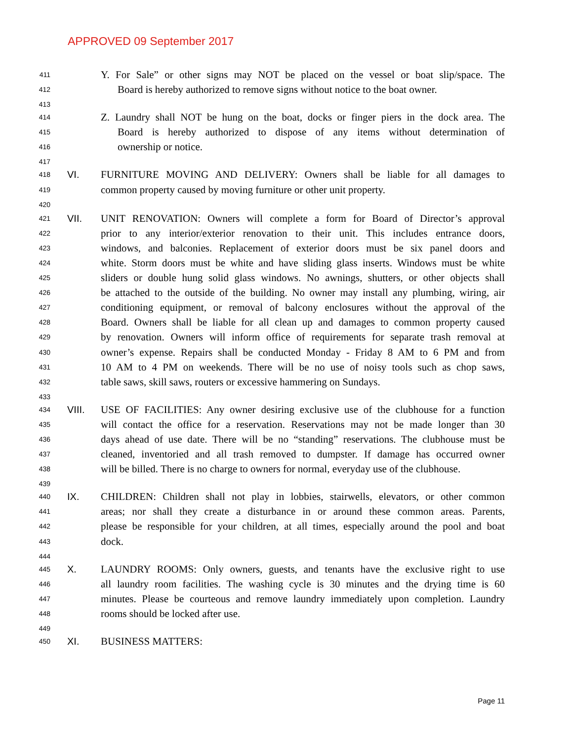APPROVED 09 September 2017
411 Y. For Sale” or other signs may NOT be placed on the vessel or boat slip/space. The
412 Board is hereby authorized to remove signs without notice to the boat owner.
413
414 Z. Laundry shall NOT be hung on the boat, docks or finger piers in the dock area. The
415 Board is hereby authorized to dispose of any items without determination of
416 ownership or notice.
417
418 VI. FURNITURE MOVING AND DELIVERY: Owners shall be liable for all damages to
419 common property caused by moving furniture or other unit property.
420
421 VII. UNIT RENOVATION: Owners will complete a form for Board of Director’s approval
422 prior to any interior/exterior renovation to their unit. This includes entrance doors,
423 windows, and balconies. Replacement of exterior doors must be six panel doors and
424 white. Storm doors must be white and have sliding glass inserts. Windows must be white
425 sliders or double hung solid glass windows. No awnings, shutters, or other objects shall
426 be attached to the outside of the building. No owner may install any plumbing, wiring, air
427 conditioning equipment, or removal of balcony enclosures without the approval of the
428 Board. Owners shall be liable for all clean up and damages to common property caused
429 by renovation. Owners will inform office of requirements for separate trash removal at
430 owner’s expense. Repairs shall be conducted Monday - Friday 8 AM to 6 PM and from
431 10 AM to 4 PM on weekends. There will be no use of noisy tools such as chop saws,
432 table saws, skill saws, routers or excessive hammering on Sundays.
433
434 VIII. USE OF FACILITIES: Any owner desiring exclusive use of the clubhouse for a function
435 will contact the office for a reservation. Reservations may not be made longer than 30
436 days ahead of use date. There will be no “standing” reservations. The clubhouse must be
437 cleaned, inventoried and all trash removed to dumpster. If damage has occurred owner
438 will be billed. There is no charge to owners for normal, everyday use of the clubhouse.
439
440 IX. CHILDREN: Children shall not play in lobbies, stairwells, elevators, or other common
441 areas; nor shall they create a disturbance in or around these common areas. Parents,
442 please be responsible for your children, at all times, especially around the pool and boat
443 dock.
444
445 X. LAUNDRY ROOMS: Only owners, guests, and tenants have the exclusive right to use
446 all laundry room facilities. The washing cycle is 30 minutes and the drying time is 60
447 minutes. Please be courteous and remove laundry immediately upon completion. Laundry
448 rooms should be locked after use.
449
450 XI. BUSINESS MATTERS:
Page 11